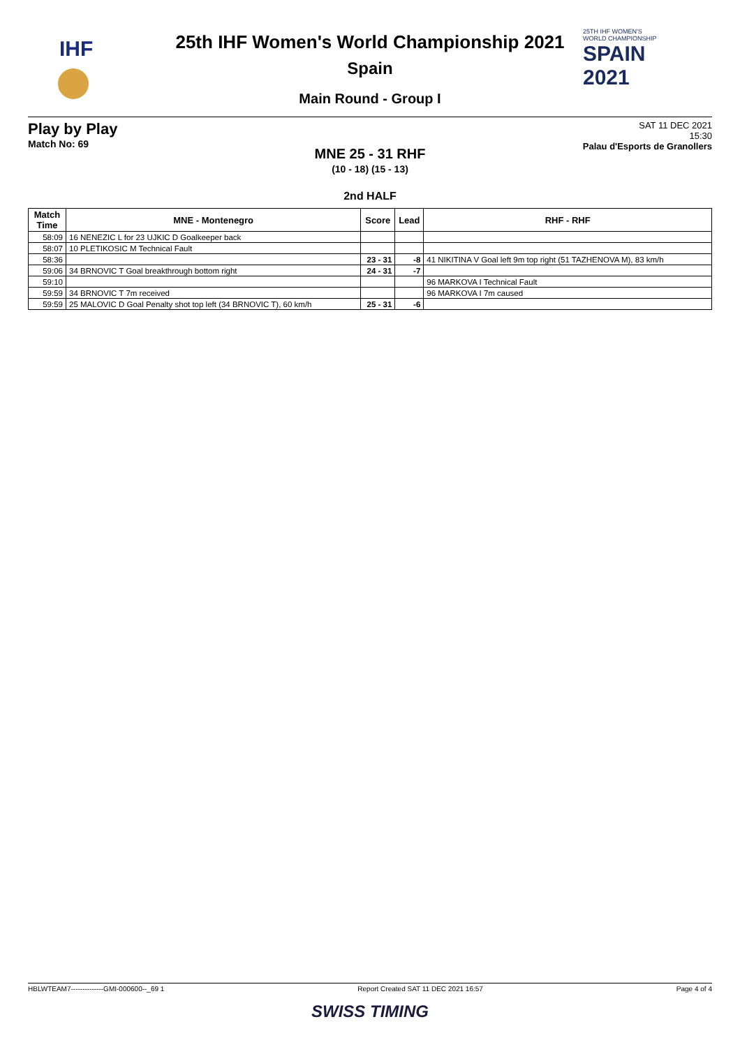IHF
25TH IHF WOMEN'S
WORLD CHAMPIONSHIP
SPAIN
2021
25th IHF Women's World Championship 2021
Spain
Main Round - Group I
Play by Play
Match No: 69
SAT 11 DEC 2021
15:30
Palau d'Esports de Granollers
MNE 25 - 31 RHF
(10 - 18) (15 - 13)
2nd HALF
| Match Time | MNE - Montenegro | Score | Lead | RHF - RHF |
| --- | --- | --- | --- | --- |
| 58:09 | 16 NENEZIC L for 23 UJKIC D Goalkeeper back | | | |
| 58:07 | 10 PLETIKOSIC M Technical Fault | | | |
| 58:36 | | 23 - 31 | -8 | 41 NIKITINA V Goal left 9m top right (51 TAZHENOVA M), 83 km/h |
| 59:06 | 34 BRNOVIC T Goal breakthrough bottom right | 24 - 31 | -7 | |
| 59:10 | | | | 96 MARKOVA I Technical Fault |
| 59:59 | 34 BRNOVIC T 7m received | | | 96 MARKOVA I 7m caused |
| 59:59 | 25 MALOVIC D Goal Penalty shot top left (34 BRNOVIC T), 60 km/h | 25 - 31 | -6 | |
HBLWTEAM7--------------GMI-000600--_69 1 Report Created SAT 11 DEC 2021 16:57 Page 4 of 4
SWISS TIMING